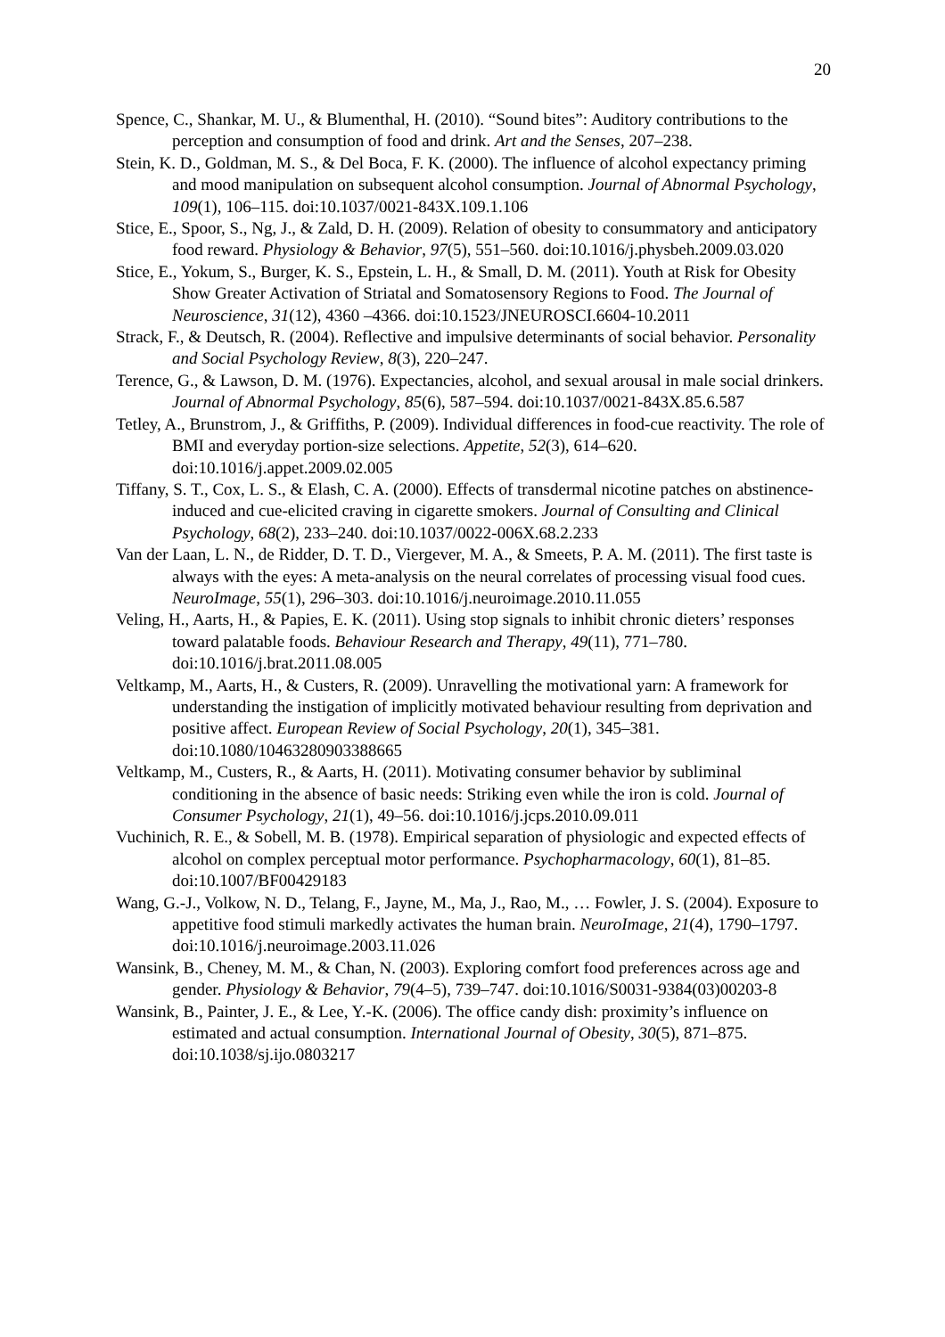20
Spence, C., Shankar, M. U., & Blumenthal, H. (2010). “Sound bites”: Auditory contributions to the perception and consumption of food and drink. Art and the Senses, 207–238.
Stein, K. D., Goldman, M. S., & Del Boca, F. K. (2000). The influence of alcohol expectancy priming and mood manipulation on subsequent alcohol consumption. Journal of Abnormal Psychology, 109(1), 106–115. doi:10.1037/0021-843X.109.1.106
Stice, E., Spoor, S., Ng, J., & Zald, D. H. (2009). Relation of obesity to consummatory and anticipatory food reward. Physiology & Behavior, 97(5), 551–560. doi:10.1016/j.physbeh.2009.03.020
Stice, E., Yokum, S., Burger, K. S., Epstein, L. H., & Small, D. M. (2011). Youth at Risk for Obesity Show Greater Activation of Striatal and Somatosensory Regions to Food. The Journal of Neuroscience, 31(12), 4360 –4366. doi:10.1523/JNEUROSCI.6604-10.2011
Strack, F., & Deutsch, R. (2004). Reflective and impulsive determinants of social behavior. Personality and Social Psychology Review, 8(3), 220–247.
Terence, G., & Lawson, D. M. (1976). Expectancies, alcohol, and sexual arousal in male social drinkers. Journal of Abnormal Psychology, 85(6), 587–594. doi:10.1037/0021-843X.85.6.587
Tetley, A., Brunstrom, J., & Griffiths, P. (2009). Individual differences in food-cue reactivity. The role of BMI and everyday portion-size selections. Appetite, 52(3), 614–620. doi:10.1016/j.appet.2009.02.005
Tiffany, S. T., Cox, L. S., & Elash, C. A. (2000). Effects of transdermal nicotine patches on abstinence-induced and cue-elicited craving in cigarette smokers. Journal of Consulting and Clinical Psychology, 68(2), 233–240. doi:10.1037/0022-006X.68.2.233
Van der Laan, L. N., de Ridder, D. T. D., Viergever, M. A., & Smeets, P. A. M. (2011). The first taste is always with the eyes: A meta-analysis on the neural correlates of processing visual food cues. NeuroImage, 55(1), 296–303. doi:10.1016/j.neuroimage.2010.11.055
Veling, H., Aarts, H., & Papies, E. K. (2011). Using stop signals to inhibit chronic dieters’ responses toward palatable foods. Behaviour Research and Therapy, 49(11), 771–780. doi:10.1016/j.brat.2011.08.005
Veltkamp, M., Aarts, H., & Custers, R. (2009). Unravelling the motivational yarn: A framework for understanding the instigation of implicitly motivated behaviour resulting from deprivation and positive affect. European Review of Social Psychology, 20(1), 345–381. doi:10.1080/10463280903388665
Veltkamp, M., Custers, R., & Aarts, H. (2011). Motivating consumer behavior by subliminal conditioning in the absence of basic needs: Striking even while the iron is cold. Journal of Consumer Psychology, 21(1), 49–56. doi:10.1016/j.jcps.2010.09.011
Vuchinich, R. E., & Sobell, M. B. (1978). Empirical separation of physiologic and expected effects of alcohol on complex perceptual motor performance. Psychopharmacology, 60(1), 81–85. doi:10.1007/BF00429183
Wang, G.-J., Volkow, N. D., Telang, F., Jayne, M., Ma, J., Rao, M., … Fowler, J. S. (2004). Exposure to appetitive food stimuli markedly activates the human brain. NeuroImage, 21(4), 1790–1797. doi:10.1016/j.neuroimage.2003.11.026
Wansink, B., Cheney, M. M., & Chan, N. (2003). Exploring comfort food preferences across age and gender. Physiology & Behavior, 79(4–5), 739–747. doi:10.1016/S0031-9384(03)00203-8
Wansink, B., Painter, J. E., & Lee, Y.-K. (2006). The office candy dish: proximity’s influence on estimated and actual consumption. International Journal of Obesity, 30(5), 871–875. doi:10.1038/sj.ijo.0803217